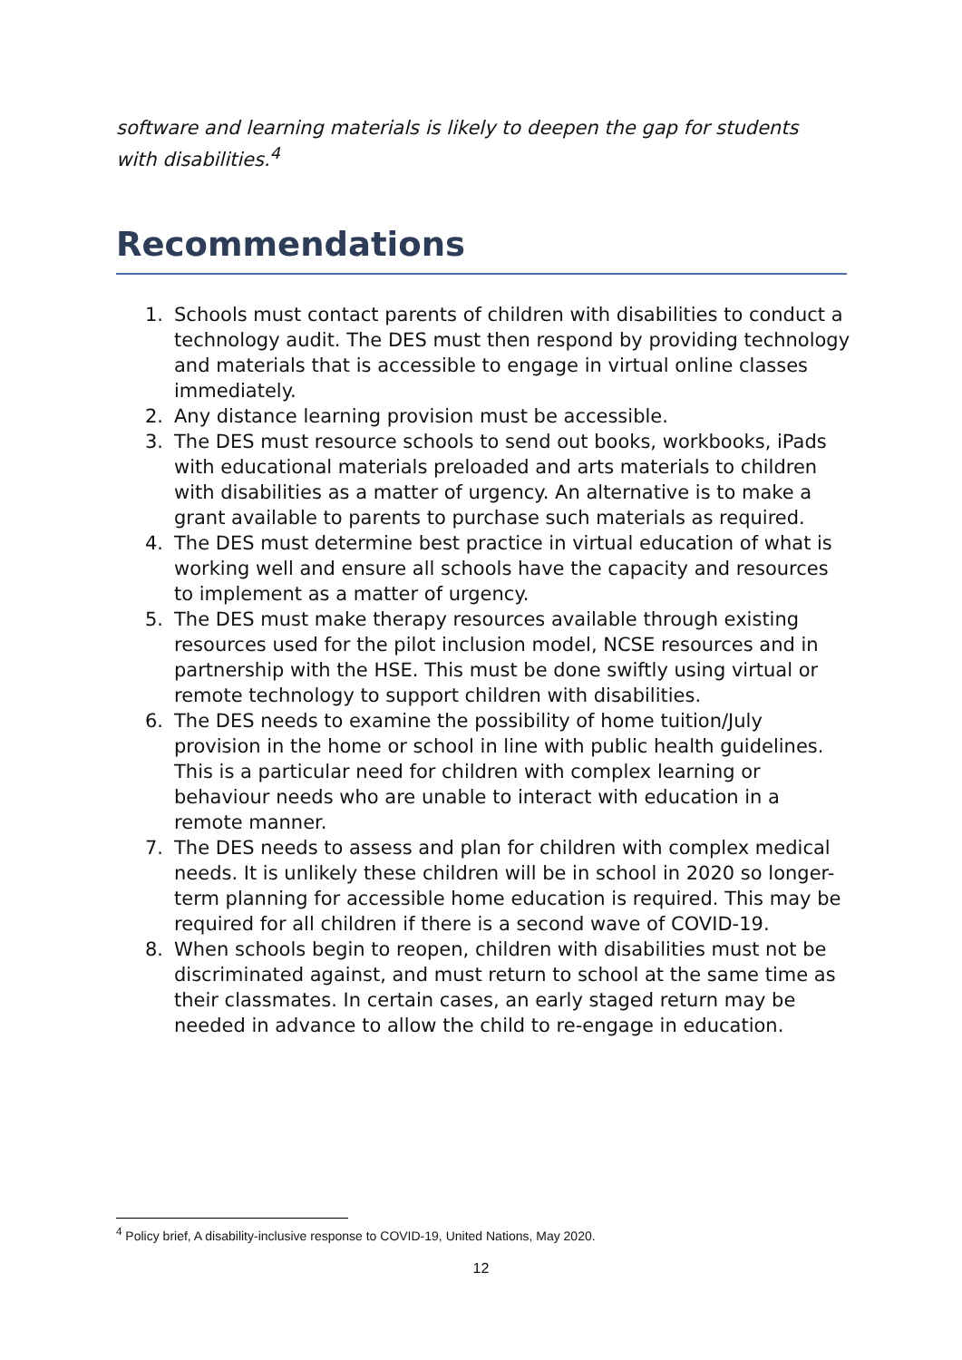software and learning materials is likely to deepen the gap for students with disabilities.<sup>4</sup>
Recommendations
1. Schools must contact parents of children with disabilities to conduct a technology audit. The DES must then respond by providing technology and materials that is accessible to engage in virtual online classes immediately.
2. Any distance learning provision must be accessible.
3. The DES must resource schools to send out books, workbooks, iPads with educational materials preloaded and arts materials to children with disabilities as a matter of urgency. An alternative is to make a grant available to parents to purchase such materials as required.
4. The DES must determine best practice in virtual education of what is working well and ensure all schools have the capacity and resources to implement as a matter of urgency.
5. The DES must make therapy resources available through existing resources used for the pilot inclusion model, NCSE resources and in partnership with the HSE. This must be done swiftly using virtual or remote technology to support children with disabilities.
6. The DES needs to examine the possibility of home tuition/July provision in the home or school in line with public health guidelines. This is a particular need for children with complex learning or behaviour needs who are unable to interact with education in a remote manner.
7. The DES needs to assess and plan for children with complex medical needs. It is unlikely these children will be in school in 2020 so longer-term planning for accessible home education is required. This may be required for all children if there is a second wave of COVID-19.
8. When schools begin to reopen, children with disabilities must not be discriminated against, and must return to school at the same time as their classmates. In certain cases, an early staged return may be needed in advance to allow the child to re-engage in education.
<sup>4</sup> Policy brief, A disability-inclusive response to COVID-19, United Nations, May 2020.
12